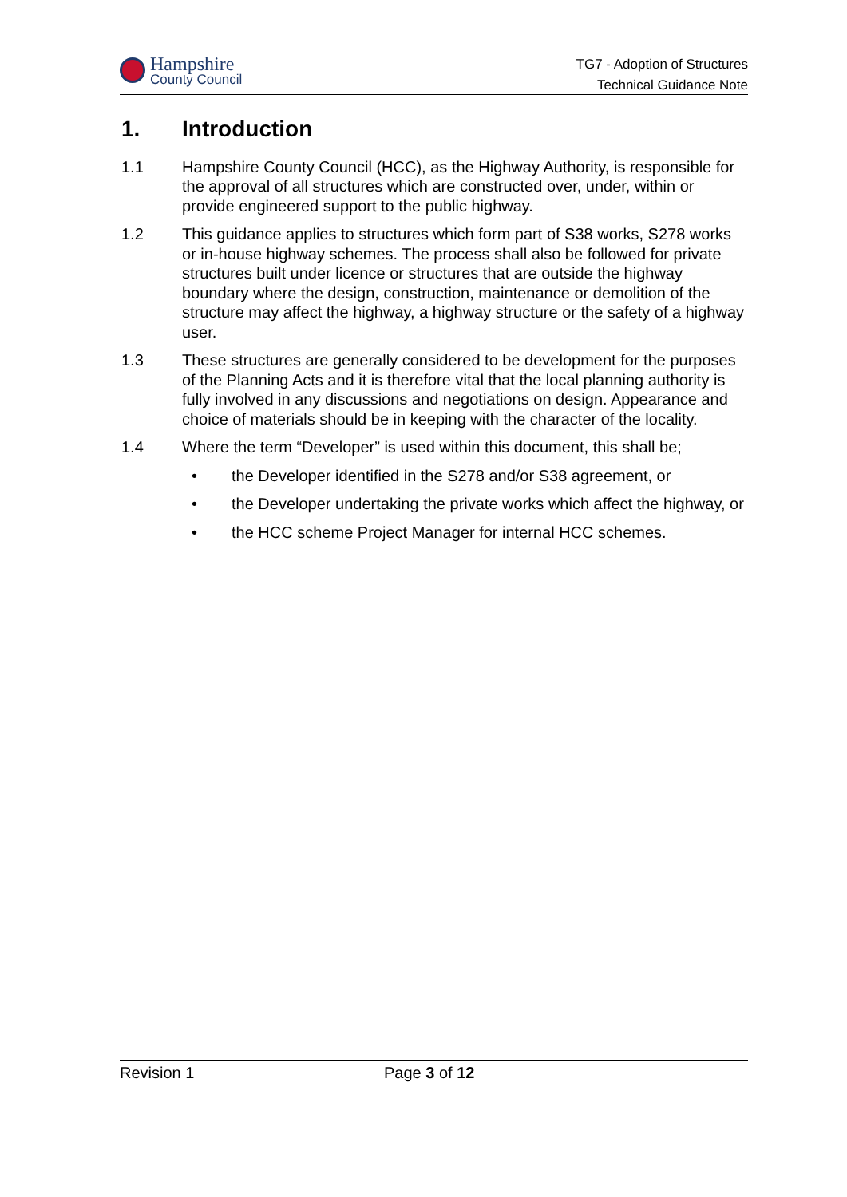Hampshire
County Council
TG7 - Adoption of Structures
Technical Guidance Note
1. Introduction
1.1 Hampshire County Council (HCC), as the Highway Authority, is responsible for the approval of all structures which are constructed over, under, within or provide engineered support to the public highway.
1.2 This guidance applies to structures which form part of S38 works, S278 works or in-house highway schemes. The process shall also be followed for private structures built under licence or structures that are outside the highway boundary where the design, construction, maintenance or demolition of the structure may affect the highway, a highway structure or the safety of a highway user.
1.3 These structures are generally considered to be development for the purposes of the Planning Acts and it is therefore vital that the local planning authority is fully involved in any discussions and negotiations on design. Appearance and choice of materials should be in keeping with the character of the locality.
1.4 Where the term “Developer” is used within this document, this shall be;
• the Developer identified in the S278 and/or S38 agreement, or
• the Developer undertaking the private works which affect the highway, or
• the HCC scheme Project Manager for internal HCC schemes.
Revision 1 Page 3 of 12